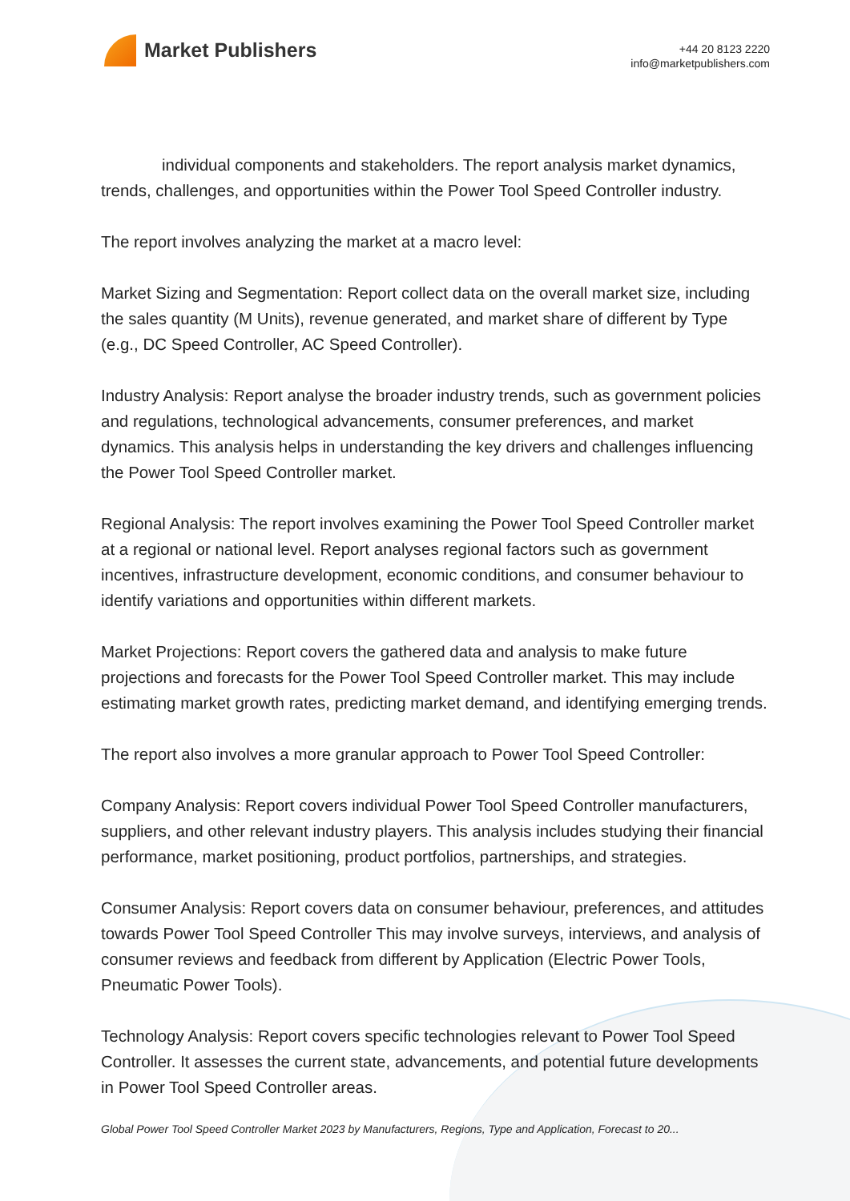Market Publishers
+44 20 8123 2220
info@marketpublishers.com
individual components and stakeholders. The report analysis market dynamics, trends, challenges, and opportunities within the Power Tool Speed Controller industry.
The report involves analyzing the market at a macro level:
Market Sizing and Segmentation: Report collect data on the overall market size, including the sales quantity (M Units), revenue generated, and market share of different by Type (e.g., DC Speed Controller, AC Speed Controller).
Industry Analysis: Report analyse the broader industry trends, such as government policies and regulations, technological advancements, consumer preferences, and market dynamics. This analysis helps in understanding the key drivers and challenges influencing the Power Tool Speed Controller market.
Regional Analysis: The report involves examining the Power Tool Speed Controller market at a regional or national level. Report analyses regional factors such as government incentives, infrastructure development, economic conditions, and consumer behaviour to identify variations and opportunities within different markets.
Market Projections: Report covers the gathered data and analysis to make future projections and forecasts for the Power Tool Speed Controller market. This may include estimating market growth rates, predicting market demand, and identifying emerging trends.
The report also involves a more granular approach to Power Tool Speed Controller:
Company Analysis: Report covers individual Power Tool Speed Controller manufacturers, suppliers, and other relevant industry players. This analysis includes studying their financial performance, market positioning, product portfolios, partnerships, and strategies.
Consumer Analysis: Report covers data on consumer behaviour, preferences, and attitudes towards Power Tool Speed Controller This may involve surveys, interviews, and analysis of consumer reviews and feedback from different by Application (Electric Power Tools, Pneumatic Power Tools).
Technology Analysis: Report covers specific technologies relevant to Power Tool Speed Controller. It assesses the current state, advancements, and potential future developments in Power Tool Speed Controller areas.
Global Power Tool Speed Controller Market 2023 by Manufacturers, Regions, Type and Application, Forecast to 20...